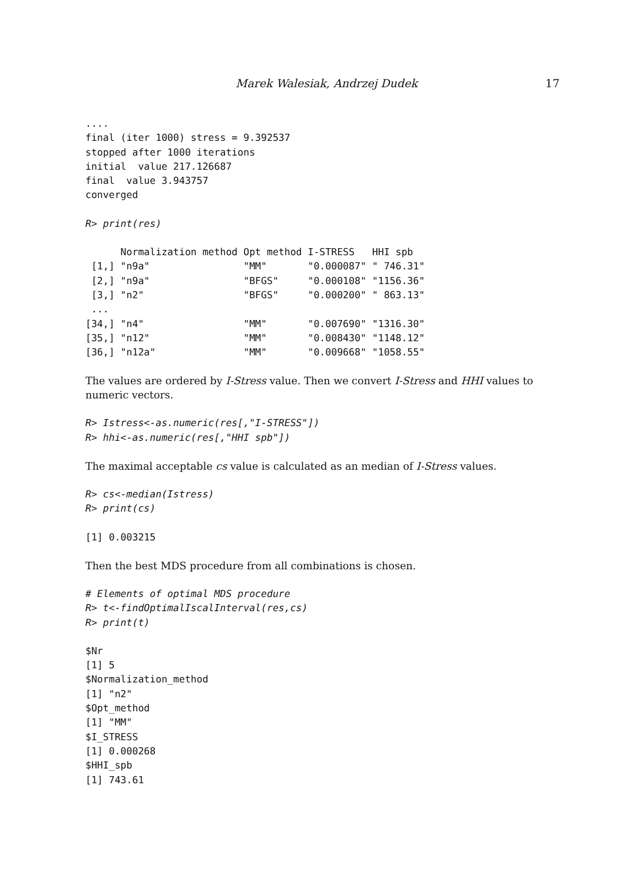Marek Walesiak, Andrzej Dudek 17
....
final (iter 1000) stress = 9.392537
stopped after 1000 iterations
initial  value 217.126687
final  value 3.943757
converged
R> print(res)
      Normalization method Opt method I-STRESS   HHI spb
 [1,] "n9a"                "MM"       "0.000087" " 746.31"
 [2,] "n9a"                "BFGS"     "0.000108" "1156.36"
 [3,] "n2"                 "BFGS"     "0.000200" " 863.13"
 ...
[34,] "n4"                 "MM"       "0.007690" "1316.30"
[35,] "n12"                "MM"       "0.008430" "1148.12"
[36,] "n12a"               "MM"       "0.009668" "1058.55"
The values are ordered by I-Stress value. Then we convert I-Stress and HHI values to numeric vectors.
R> Istress<-as.numeric(res[,"I-STRESS"])
R> hhi<-as.numeric(res[,"HHI spb"])
The maximal acceptable cs value is calculated as an median of I-Stress values.
R> cs<-median(Istress)
R> print(cs)
[1] 0.003215
Then the best MDS procedure from all combinations is chosen.
# Elements of optimal MDS procedure
R> t<-findOptimalIscalInterval(res,cs)
R> print(t)
$Nr
[1] 5
$Normalization_method
[1] "n2"
$Opt_method
[1] "MM"
$I_STRESS
[1] 0.000268
$HHI_spb
[1] 743.61